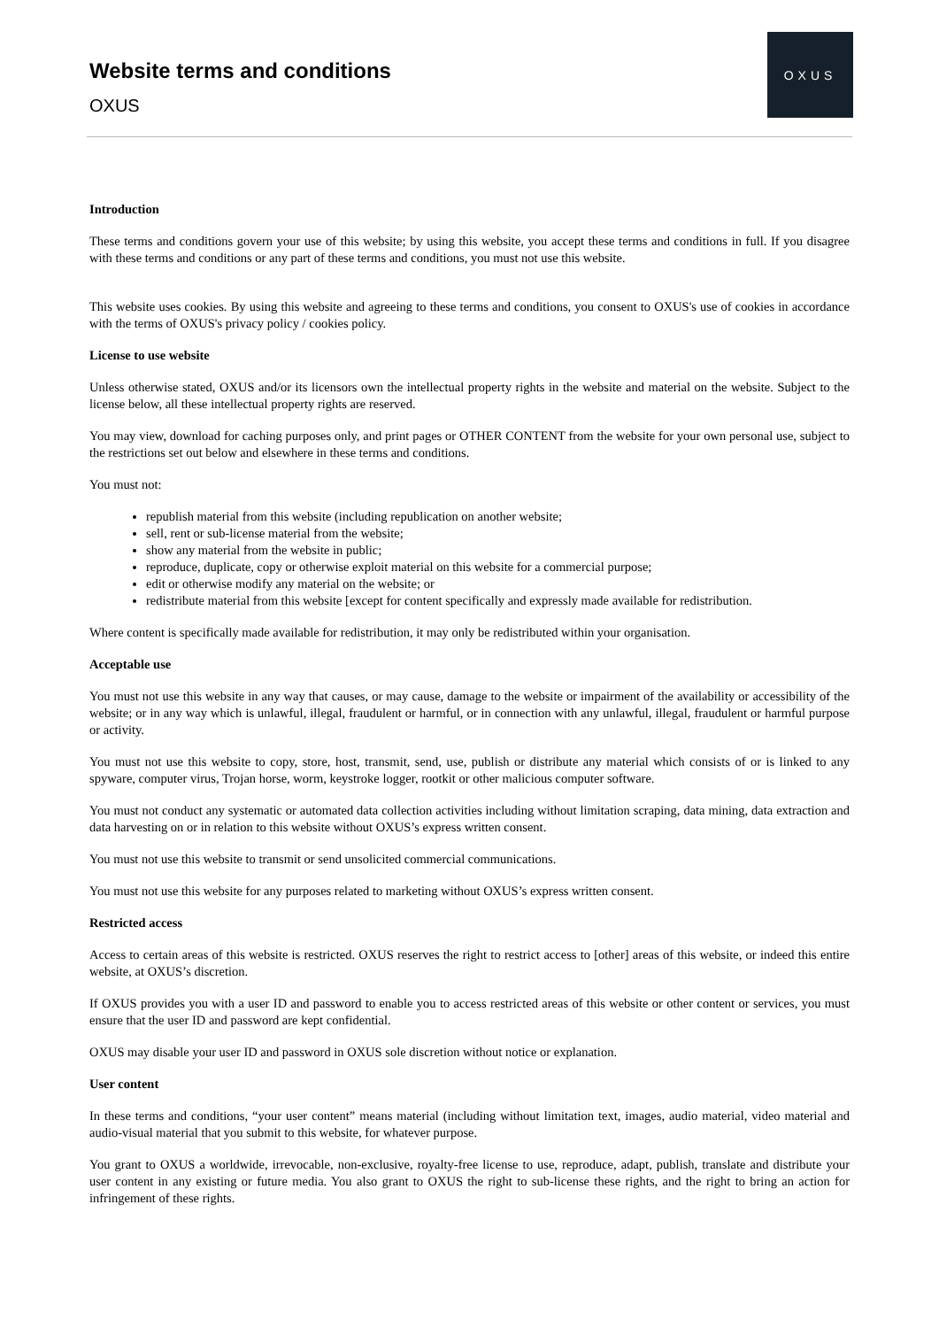Website terms and conditions
OXUS
OXUS
Introduction
These terms and conditions govern your use of this website; by using this website, you accept these terms and conditions in full. If you disagree with these terms and conditions or any part of these terms and conditions, you must not use this website.
This website uses cookies. By using this website and agreeing to these terms and conditions, you consent to OXUS's use of cookies in accordance with the terms of OXUS's privacy policy / cookies policy.
License to use website
Unless otherwise stated, OXUS and/or its licensors own the intellectual property rights in the website and material on the website. Subject to the license below, all these intellectual property rights are reserved.
You may view, download for caching purposes only, and print pages or OTHER CONTENT from the website for your own personal use, subject to the restrictions set out below and elsewhere in these terms and conditions.
You must not:
republish material from this website (including republication on another website;
sell, rent or sub-license material from the website;
show any material from the website in public;
reproduce, duplicate, copy or otherwise exploit material on this website for a commercial purpose;
edit or otherwise modify any material on the website; or
redistribute material from this website [except for content specifically and expressly made available for redistribution.
Where content is specifically made available for redistribution, it may only be redistributed within your organisation.
Acceptable use
You must not use this website in any way that causes, or may cause, damage to the website or impairment of the availability or accessibility of the website; or in any way which is unlawful, illegal, fraudulent or harmful, or in connection with any unlawful, illegal, fraudulent or harmful purpose or activity.
You must not use this website to copy, store, host, transmit, send, use, publish or distribute any material which consists of or is linked to any spyware, computer virus, Trojan horse, worm, keystroke logger, rootkit or other malicious computer software.
You must not conduct any systematic or automated data collection activities including without limitation scraping, data mining, data extraction and data harvesting on or in relation to this website without OXUS’s express written consent.
You must not use this website to transmit or send unsolicited commercial communications.
You must not use this website for any purposes related to marketing without OXUS’s express written consent.
Restricted access
Access to certain areas of this website is restricted. OXUS reserves the right to restrict access to [other] areas of this website, or indeed this entire website, at OXUS’s discretion.
If OXUS provides you with a user ID and password to enable you to access restricted areas of this website or other content or services, you must ensure that the user ID and password are kept confidential.
OXUS may disable your user ID and password in OXUS sole discretion without notice or explanation.
User content
In these terms and conditions, “your user content” means material (including without limitation text, images, audio material, video material and audio-visual material that you submit to this website, for whatever purpose.
You grant to OXUS a worldwide, irrevocable, non-exclusive, royalty-free license to use, reproduce, adapt, publish, translate and distribute your user content in any existing or future media. You also grant to OXUS the right to sub-license these rights, and the right to bring an action for infringement of these rights.